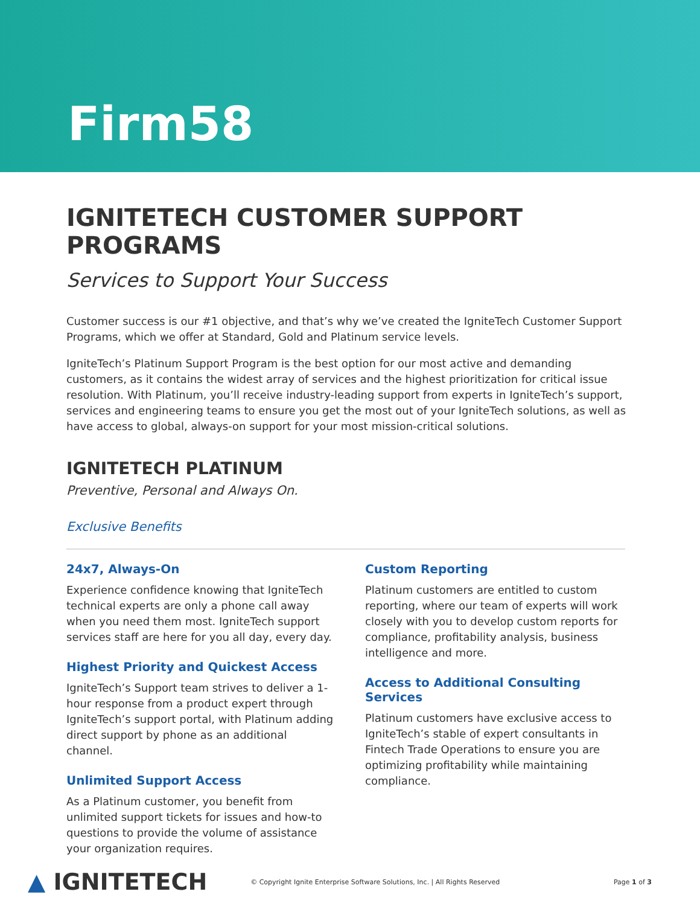Firm58
IGNITETECH CUSTOMER SUPPORT PROGRAMS
Services to Support Your Success
Customer success is our #1 objective, and that’s why we’ve created the IgniteTech Customer Support Programs, which we offer at Standard, Gold and Platinum service levels.
IgniteTech’s Platinum Support Program is the best option for our most active and demanding customers, as it contains the widest array of services and the highest prioritization for critical issue resolution. With Platinum, you’ll receive industry-leading support from experts in IgniteTech’s support, services and engineering teams to ensure you get the most out of your IgniteTech solutions, as well as have access to global, always-on support for your most mission-critical solutions.
IGNITETECH PLATINUM
Preventive, Personal and Always On.
Exclusive Benefits
24x7, Always-On
Experience confidence knowing that IgniteTech technical experts are only a phone call away when you need them most. IgniteTech support services staff are here for you all day, every day.
Highest Priority and Quickest Access
IgniteTech’s Support team strives to deliver a 1-hour response from a product expert through IgniteTech’s support portal, with Platinum adding direct support by phone as an additional channel.
Unlimited Support Access
As a Platinum customer, you benefit from unlimited support tickets for issues and how-to questions to provide the volume of assistance your organization requires.
Custom Reporting
Platinum customers are entitled to custom reporting, where our team of experts will work closely with you to develop custom reports for compliance, profitability analysis, business intelligence and more.
Access to Additional Consulting Services
Platinum customers have exclusive access to IgniteTech’s stable of expert consultants in Fintech Trade Operations to ensure you are optimizing profitability while maintaining compliance.
▲ IGNITETECH © Copyright Ignite Enterprise Software Solutions, Inc. | All Rights Reserved Page 1 of 3